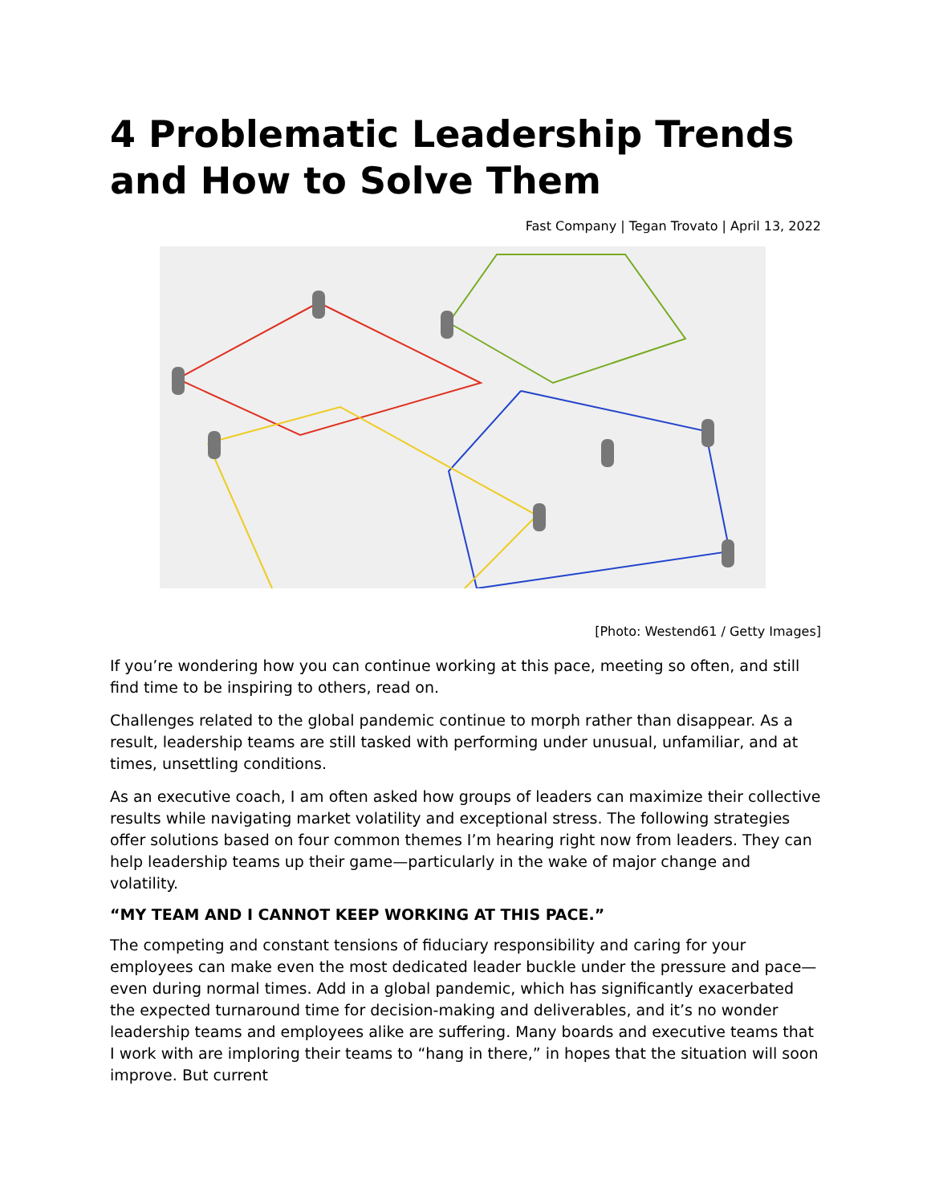4 Problematic Leadership Trends and How to Solve Them
Fast Company | Tegan Trovato | April 13, 2022
[Photo: Westend61 / Getty Images]
If you’re wondering how you can continue working at this pace, meeting so often, and still find time to be inspiring to others, read on.
Challenges related to the global pandemic continue to morph rather than disappear. As a result, leadership teams are still tasked with performing under unusual, unfamiliar, and at times, unsettling conditions.
As an executive coach, I am often asked how groups of leaders can maximize their collective results while navigating market volatility and exceptional stress. The following strategies offer solutions based on four common themes I’m hearing right now from leaders. They can help leadership teams up their game—particularly in the wake of major change and volatility.
“MY TEAM AND I CANNOT KEEP WORKING AT THIS PACE.”
The competing and constant tensions of fiduciary responsibility and caring for your employees can make even the most dedicated leader buckle under the pressure and pace—even during normal times. Add in a global pandemic, which has significantly exacerbated the expected turnaround time for decision-making and deliverables, and it’s no wonder leadership teams and employees alike are suffering. Many boards and executive teams that I work with are imploring their teams to “hang in there,” in hopes that the situation will soon improve. But current